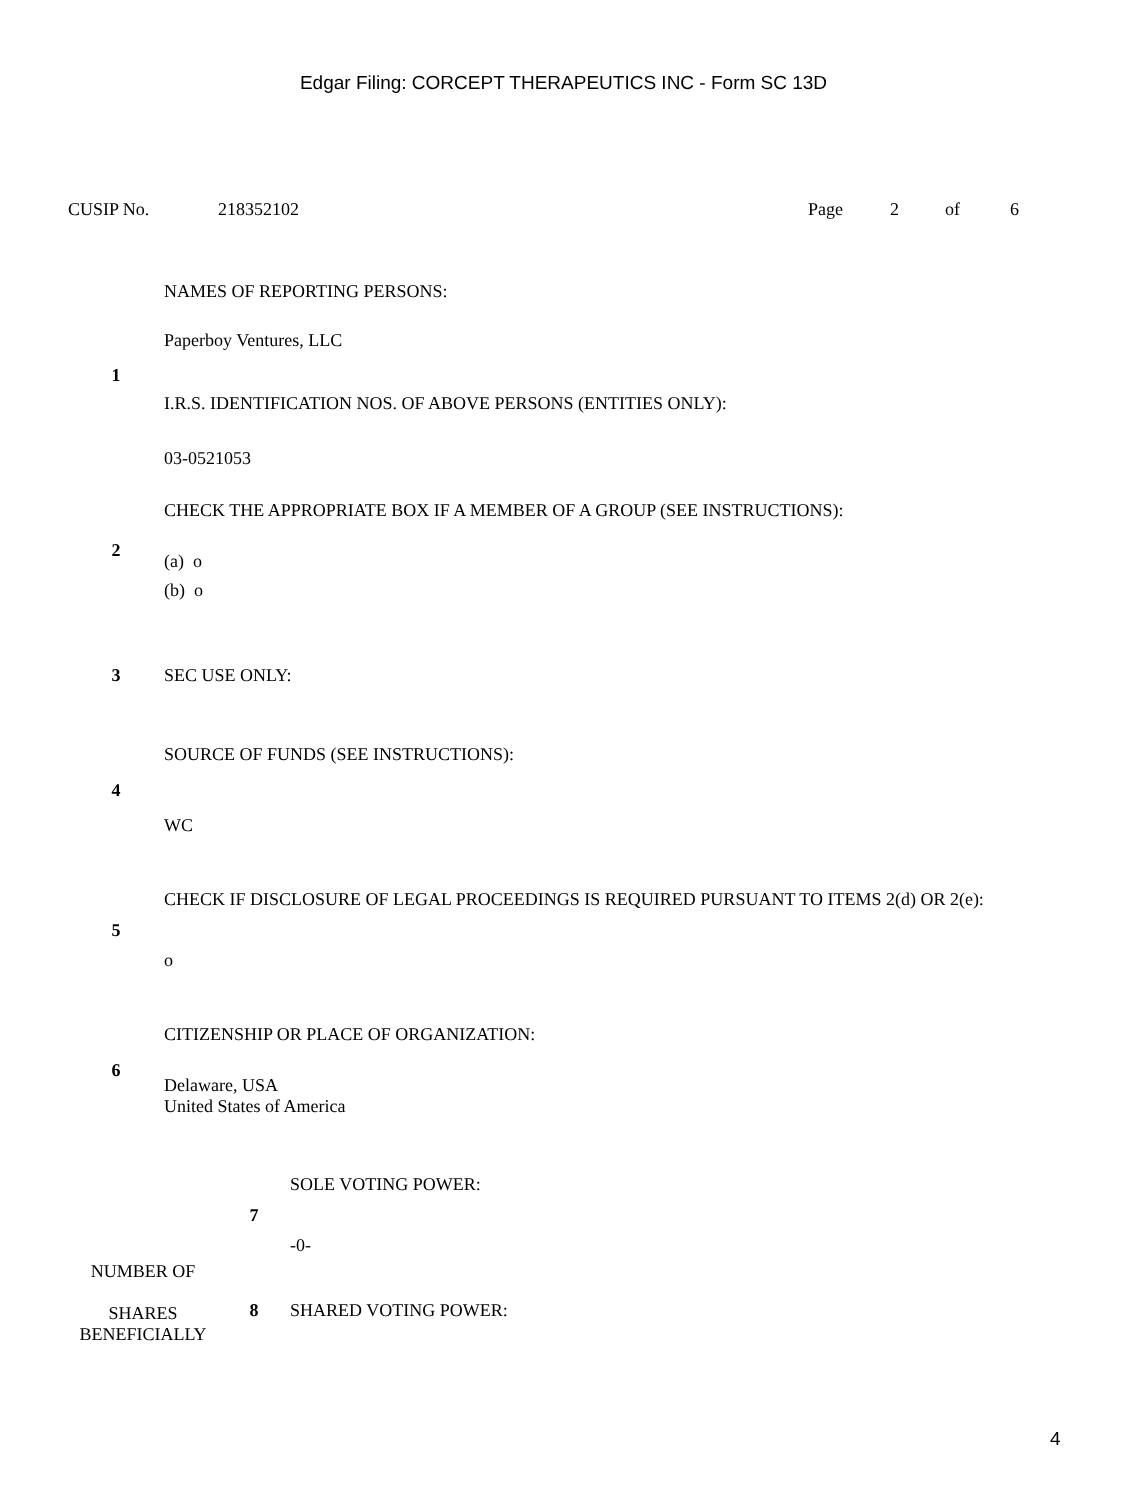Edgar Filing: CORCEPT THERAPEUTICS INC - Form SC 13D
CUSIP No. 218352102 Page 2 of 6
| 1 | NAMES OF REPORTING PERSONS: Paperboy Ventures, LLC I.R.S. IDENTIFICATION NOS. OF ABOVE PERSONS (ENTITIES ONLY): 03-0521053 |
| 2 | CHECK THE APPROPRIATE BOX IF A MEMBER OF A GROUP (SEE INSTRUCTIONS): (a) o (b) o |
| 3 | SEC USE ONLY: |
| 4 | SOURCE OF FUNDS (SEE INSTRUCTIONS): WC |
| 5 | CHECK IF DISCLOSURE OF LEGAL PROCEEDINGS IS REQUIRED PURSUANT TO ITEMS 2(d) OR 2(e): o |
| 6 | CITIZENSHIP OR PLACE OF ORGANIZATION: Delaware, USA United States of America |
| NUMBER OF SHARES BENEFICIALLY | 7 | SOLE VOTING POWER: -0- |
| | 8 | SHARED VOTING POWER: |
4